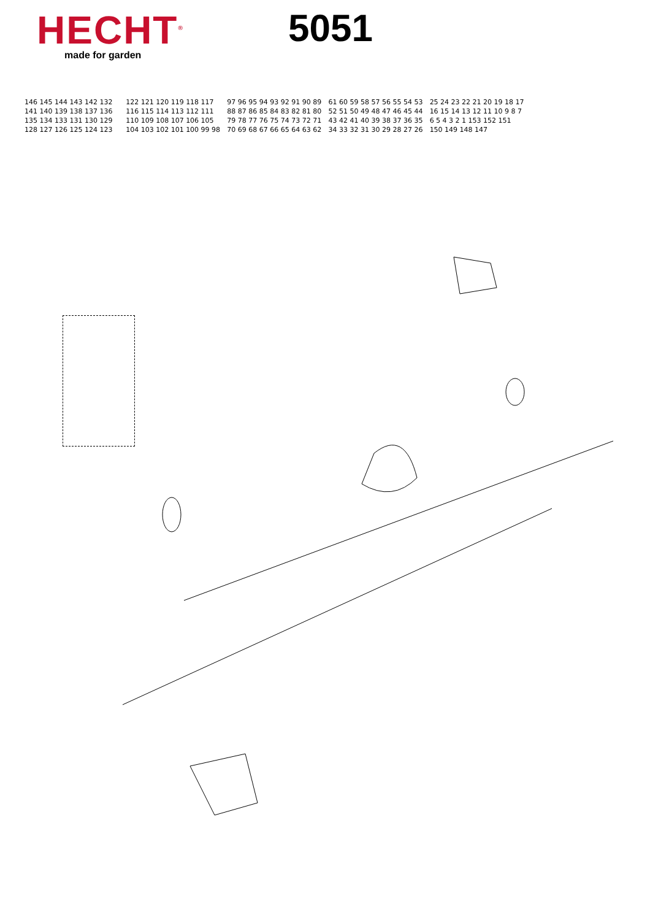HECHT<sup>®</sup>
made for garden
5051
146 145 144 143 142 132 141 140 139 138 137 136 135 134 133 131 130 129 128 127 126 125 124 123 122 121 120 119 118 117 116 115 114 113 112 111 110 109 108 107 106 105 104 103 102 101 100 99 98 97 96 95 94 93 92 91 90 89 88 87 86 85 84 83 82 81 80 79 78 77 76 75 74 73 72 71 70 69 68 67 66 65 64 63 62 61 60 59 58 57 56 55 54 53 52 51 50 49 48 47 46 45 44 43 42 41 40 39 38 37 36 35 34 33 32 31 30 29 28 27 26 25 24 23 22 21 20 19 18 17 16 15 14 13 12 11 10 9 8 7 6 5 4 3 2 1 153 152 151 150 149 148 147